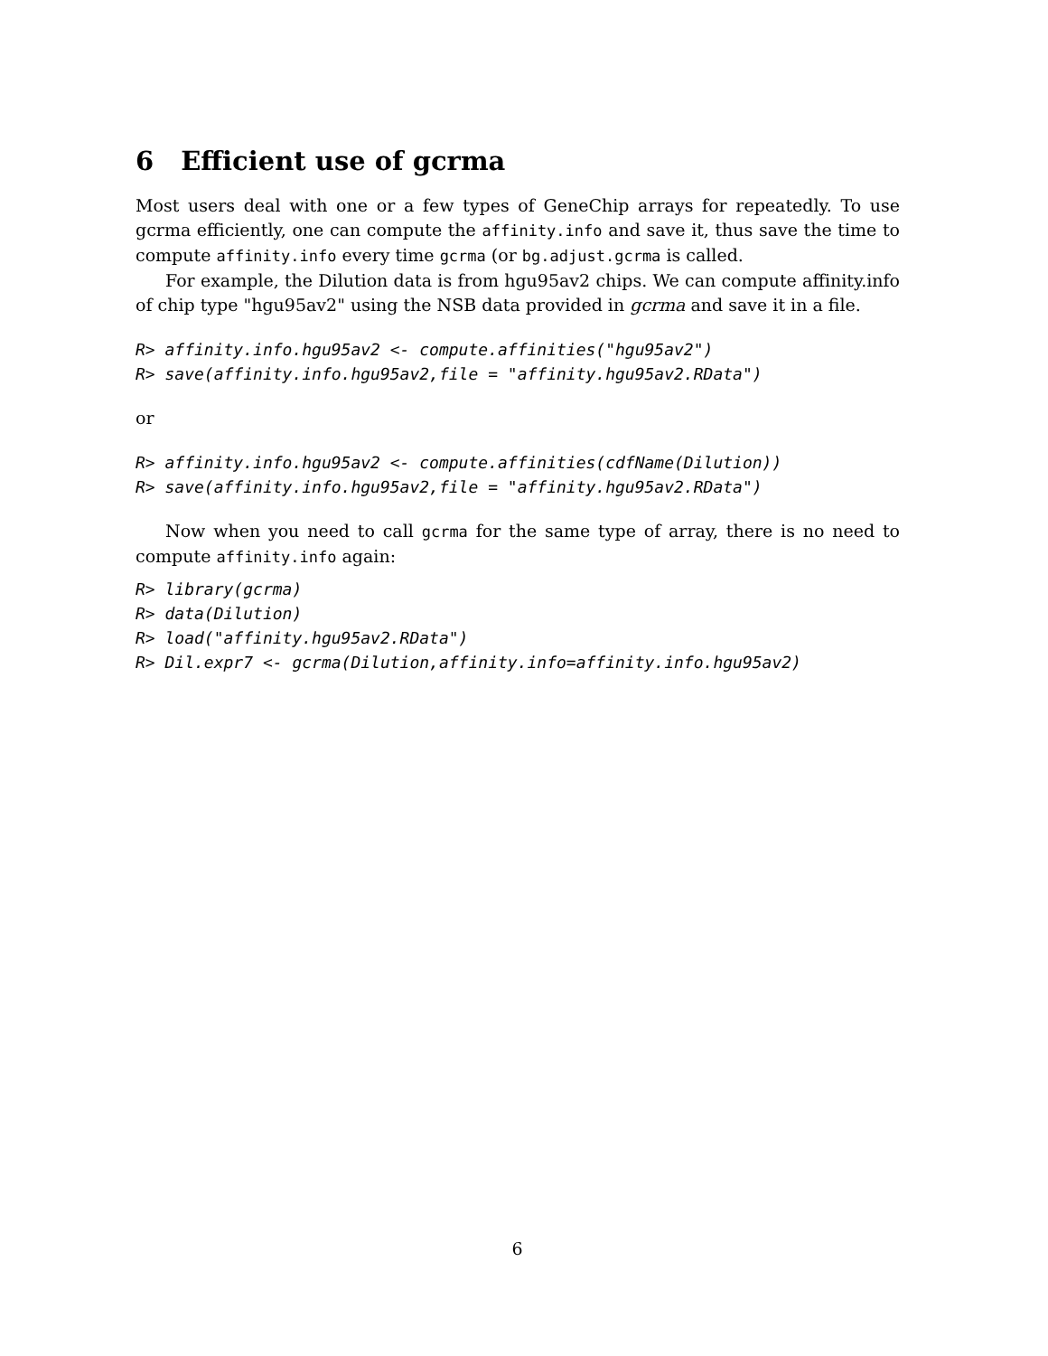6 Efficient use of gcrma
Most users deal with one or a few types of GeneChip arrays for repeatedly. To use gcrma efficiently, one can compute the affinity.info and save it, thus save the time to compute affinity.info every time gcrma (or bg.adjust.gcrma is called.
For example, the Dilution data is from hgu95av2 chips. We can compute affinity.info of chip type "hgu95av2" using the NSB data provided in gcrma and save it in a file.
R> affinity.info.hgu95av2 <- compute.affinities("hgu95av2")
R> save(affinity.info.hgu95av2,file = "affinity.hgu95av2.RData")
or
R> affinity.info.hgu95av2 <- compute.affinities(cdfName(Dilution))
R> save(affinity.info.hgu95av2,file = "affinity.hgu95av2.RData")
Now when you need to call gcrma for the same type of array, there is no need to compute affinity.info again:
R> library(gcrma)
R> data(Dilution)
R> load("affinity.hgu95av2.RData")
R> Dil.expr7 <- gcrma(Dilution,affinity.info=affinity.info.hgu95av2)
6